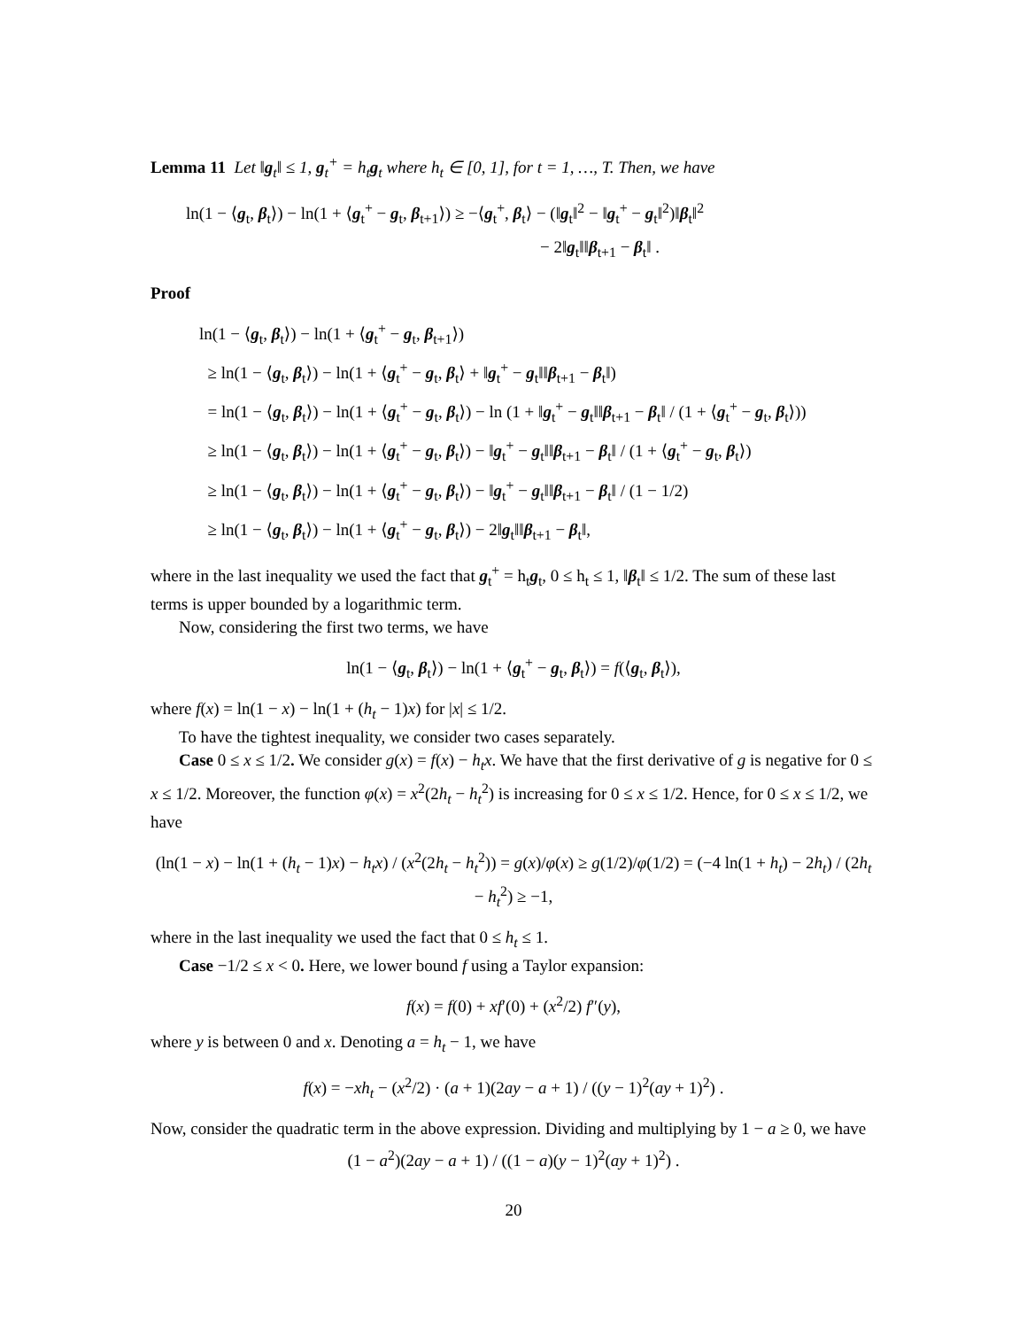Lemma 11 Let ‖g<sub>t</sub>‖ ≤ 1, g<sub>t</sub><sup>+</sup> = h<sub>t</sub>g<sub>t</sub> where h<sub>t</sub> ∈ [0, 1], for t = 1, …, T. Then, we have
ln(1 − ⟨g<sub>t</sub>, β<sub>t</sub>⟩) − ln(1 + ⟨g<sub>t</sub><sup>+</sup> − g<sub>t</sub>, β<sub>t+1</sub>⟩) ≥ −⟨g<sub>t</sub><sup>+</sup>, β<sub>t</sub>⟩ − (‖g<sub>t</sub>‖<sup>2</sup> − ‖g<sub>t</sub><sup>+</sup> − g<sub>t</sub>‖<sup>2</sup>)‖β<sub>t</sub>‖<sup>2</sup>
− 2‖g<sub>t</sub>‖‖β<sub>t+1</sub> − β<sub>t</sub>‖ .
Proof
ln(1 − ⟨g<sub>t</sub>, β<sub>t</sub>⟩) − ln(1 + ⟨g<sub>t</sub><sup>+</sup> − g<sub>t</sub>, β<sub>t+1</sub>⟩)
≥ ln(1 − ⟨g<sub>t</sub>, β<sub>t</sub>⟩) − ln(1 + ⟨g<sub>t</sub><sup>+</sup> − g<sub>t</sub>, β<sub>t</sub>⟩ + ‖g<sub>t</sub><sup>+</sup> − g<sub>t</sub>‖‖β<sub>t+1</sub> − β<sub>t</sub>‖)
= ln(1 − ⟨g<sub>t</sub>, β<sub>t</sub>⟩) − ln(1 + ⟨g<sub>t</sub><sup>+</sup> − g<sub>t</sub>, β<sub>t</sub>⟩) − ln (1 + ‖g<sub>t</sub><sup>+</sup> − g<sub>t</sub>‖‖β<sub>t+1</sub> − β<sub>t</sub>‖ / (1 + ⟨g<sub>t</sub><sup>+</sup> − g<sub>t</sub>, β<sub>t</sub>⟩))
≥ ln(1 − ⟨g<sub>t</sub>, β<sub>t</sub>⟩) − ln(1 + ⟨g<sub>t</sub><sup>+</sup> − g<sub>t</sub>, β<sub>t</sub>⟩) − ‖g<sub>t</sub><sup>+</sup> − g<sub>t</sub>‖‖β<sub>t+1</sub> − β<sub>t</sub>‖ / (1 + ⟨g<sub>t</sub><sup>+</sup> − g<sub>t</sub>, β<sub>t</sub>⟩)
≥ ln(1 − ⟨g<sub>t</sub>, β<sub>t</sub>⟩) − ln(1 + ⟨g<sub>t</sub><sup>+</sup> − g<sub>t</sub>, β<sub>t</sub>⟩) − ‖g<sub>t</sub><sup>+</sup> − g<sub>t</sub>‖‖β<sub>t+1</sub> − β<sub>t</sub>‖ / (1 − 1/2)
≥ ln(1 − ⟨g<sub>t</sub>, β<sub>t</sub>⟩) − ln(1 + ⟨g<sub>t</sub><sup>+</sup> − g<sub>t</sub>, β<sub>t</sub>⟩) − 2‖g<sub>t</sub>‖‖β<sub>t+1</sub> − β<sub>t</sub>‖,
where in the last inequality we used the fact that g<sub>t</sub><sup>+</sup> = h<sub>t</sub>g<sub>t</sub>, 0 ≤ h<sub>t</sub> ≤ 1, ‖β<sub>t</sub>‖ ≤ 1/2. The sum of these last terms is upper bounded by a logarithmic term.
Now, considering the first two terms, we have
ln(1 − ⟨g<sub>t</sub>, β<sub>t</sub>⟩) − ln(1 + ⟨g<sub>t</sub><sup>+</sup> − g<sub>t</sub>, β<sub>t</sub>⟩) = f(⟨g<sub>t</sub>, β<sub>t</sub>⟩),
where f(x) = ln(1 − x) − ln(1 + (h<sub>t</sub> − 1)x) for |x| ≤ 1/2.
To have the tightest inequality, we consider two cases separately.
Case 0 ≤ x ≤ 1/2. We consider g(x) = f(x) − h<sub>t</sub>x. We have that the first derivative of g is negative for 0 ≤ x ≤ 1/2. Moreover, the function φ(x) = x<sup>2</sup>(2h<sub>t</sub> − h<sub>t</sub><sup>2</sup>) is increasing for 0 ≤ x ≤ 1/2. Hence, for 0 ≤ x ≤ 1/2, we have
(ln(1 − x) − ln(1 + (h<sub>t</sub> − 1)x) − h<sub>t</sub>x) / (x<sup>2</sup>(2h<sub>t</sub> − h<sub>t</sub><sup>2</sup>)) = g(x)/φ(x) ≥ g(1/2)/φ(1/2) = (−4 ln(1 + h<sub>t</sub>) − 2h<sub>t</sub>) / (2h<sub>t</sub> − h<sub>t</sub><sup>2</sup>) ≥ −1,
where in the last inequality we used the fact that 0 ≤ h<sub>t</sub> ≤ 1.
Case −1/2 ≤ x < 0. Here, we lower bound f using a Taylor expansion:
f(x) = f(0) + xf′(0) + (x<sup>2</sup>/2) f″(y),
where y is between 0 and x. Denoting a = h<sub>t</sub> − 1, we have
f(x) = −xh<sub>t</sub> − (x<sup>2</sup>/2) · (a + 1)(2ay − a + 1) / ((y − 1)<sup>2</sup>(ay + 1)<sup>2</sup>) .
Now, consider the quadratic term in the above expression. Dividing and multiplying by 1 − a ≥ 0, we have
(1 − a<sup>2</sup>)(2ay − a + 1) / ((1 − a)(y − 1)<sup>2</sup>(ay + 1)<sup>2</sup>) .
20